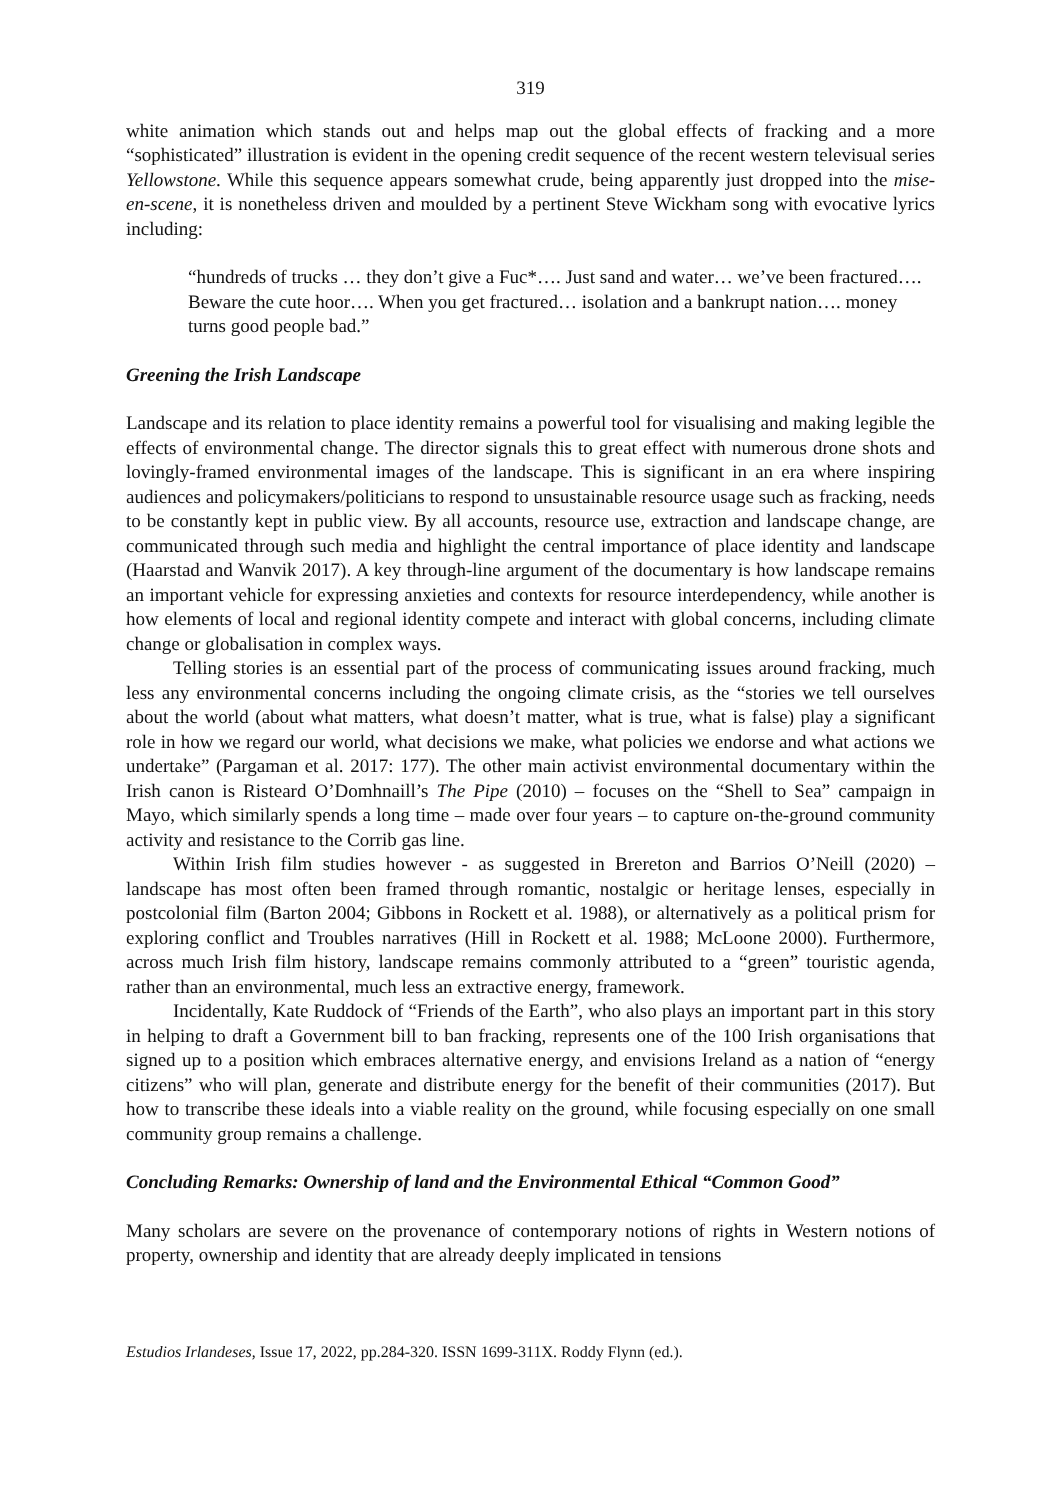319
white animation which stands out and helps map out the global effects of fracking and a more “sophisticated” illustration is evident in the opening credit sequence of the recent western televisual series Yellowstone. While this sequence appears somewhat crude, being apparently just dropped into the mise-en-scene, it is nonetheless driven and moulded by a pertinent Steve Wickham song with evocative lyrics including:
“hundreds of trucks … they don’t give a Fuc*…. Just sand and water… we’ve been fractured…. Beware the cute hoor…. When you get fractured… isolation and a bankrupt nation…. money turns good people bad.”
Greening the Irish Landscape
Landscape and its relation to place identity remains a powerful tool for visualising and making legible the effects of environmental change. The director signals this to great effect with numerous drone shots and lovingly-framed environmental images of the landscape. This is significant in an era where inspiring audiences and policymakers/politicians to respond to unsustainable resource usage such as fracking, needs to be constantly kept in public view. By all accounts, resource use, extraction and landscape change, are communicated through such media and highlight the central importance of place identity and landscape (Haarstad and Wanvik 2017). A key through-line argument of the documentary is how landscape remains an important vehicle for expressing anxieties and contexts for resource interdependency, while another is how elements of local and regional identity compete and interact with global concerns, including climate change or globalisation in complex ways.
Telling stories is an essential part of the process of communicating issues around fracking, much less any environmental concerns including the ongoing climate crisis, as the “stories we tell ourselves about the world (about what matters, what doesn’t matter, what is true, what is false) play a significant role in how we regard our world, what decisions we make, what policies we endorse and what actions we undertake” (Pargaman et al. 2017: 177). The other main activist environmental documentary within the Irish canon is Risteard O’Domhnaill’s The Pipe (2010) – focuses on the “Shell to Sea” campaign in Mayo, which similarly spends a long time – made over four years – to capture on-the-ground community activity and resistance to the Corrib gas line.
Within Irish film studies however - as suggested in Brereton and Barrios O’Neill (2020) – landscape has most often been framed through romantic, nostalgic or heritage lenses, especially in postcolonial film (Barton 2004; Gibbons in Rockett et al. 1988), or alternatively as a political prism for exploring conflict and Troubles narratives (Hill in Rockett et al. 1988; McLoone 2000). Furthermore, across much Irish film history, landscape remains commonly attributed to a “green” touristic agenda, rather than an environmental, much less an extractive energy, framework.
Incidentally, Kate Ruddock of “Friends of the Earth”, who also plays an important part in this story in helping to draft a Government bill to ban fracking, represents one of the 100 Irish organisations that signed up to a position which embraces alternative energy, and envisions Ireland as a nation of “energy citizens” who will plan, generate and distribute energy for the benefit of their communities (2017). But how to transcribe these ideals into a viable reality on the ground, while focusing especially on one small community group remains a challenge.
Concluding Remarks: Ownership of land and the Environmental Ethical “Common Good”
Many scholars are severe on the provenance of contemporary notions of rights in Western notions of property, ownership and identity that are already deeply implicated in tensions
Estudios Irlandeses, Issue 17, 2022, pp.284-320. ISSN 1699-311X. Roddy Flynn (ed.).